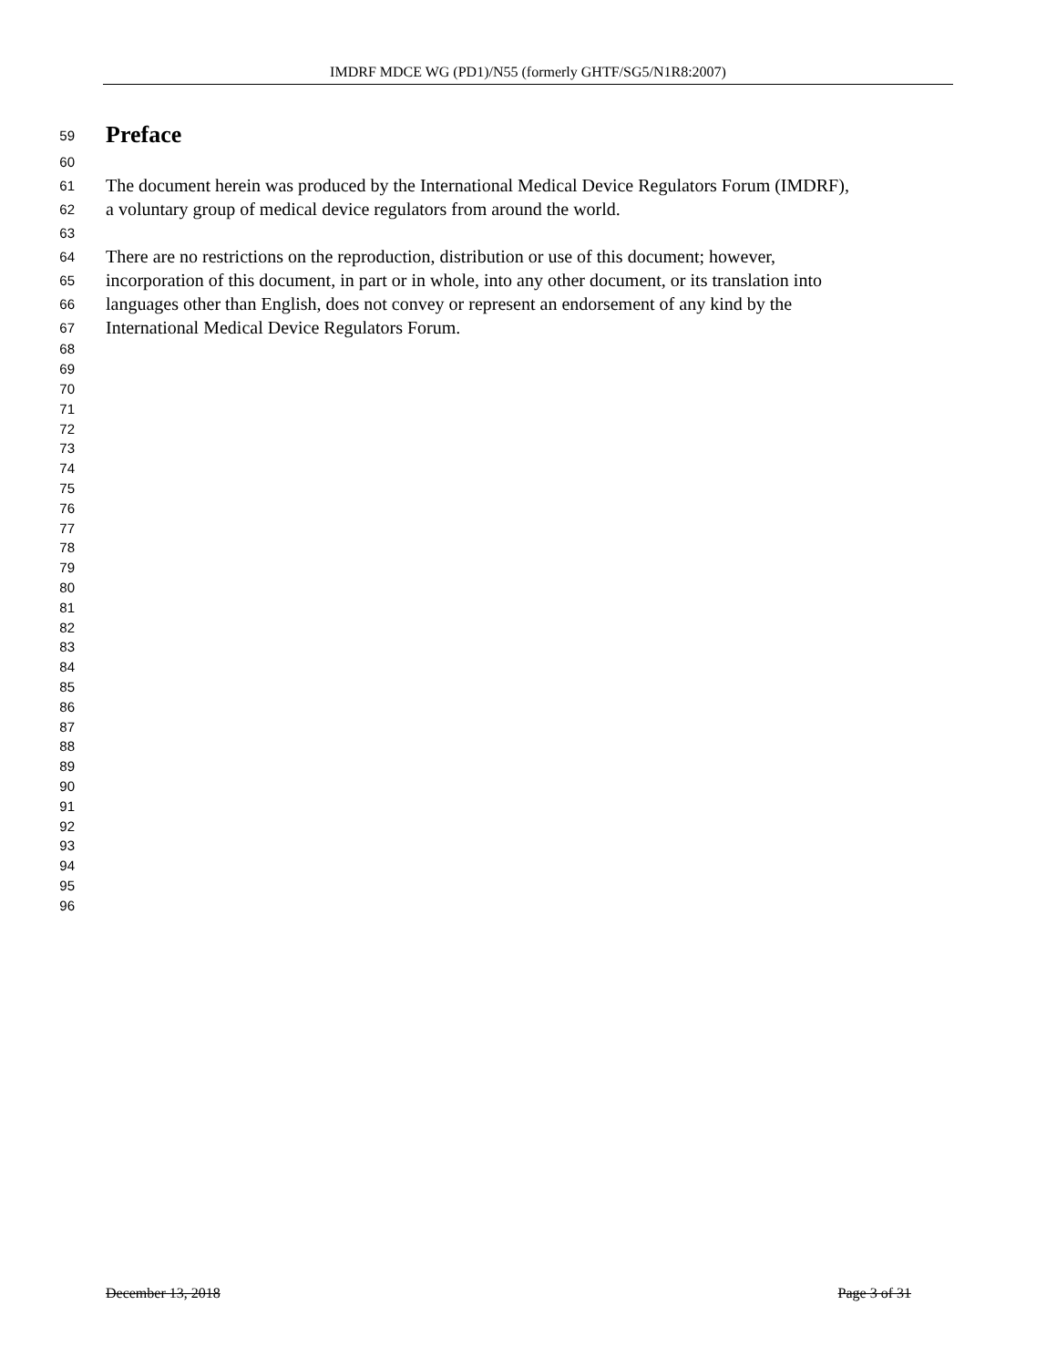IMDRF MDCE WG (PD1)/N55 (formerly GHTF/SG5/N1R8:2007)
59
Preface
60
61 The document herein was produced by the International Medical Device Regulators Forum (IMDRF),
62 a voluntary group of medical device regulators from around the world.
63
64 There are no restrictions on the reproduction, distribution or use of this document; however,
65 incorporation of this document, in part or in whole, into any other document, or its translation into
66 languages other than English, does not convey or represent an endorsement of any kind by the
67 International Medical Device Regulators Forum.
68
69
70
71
72
73
74
75
76
77
78
79
80
81
82
83
84
85
86
87
88
89
90
91
92
93
94
95
96
December 13, 2018 Page 3 of 31